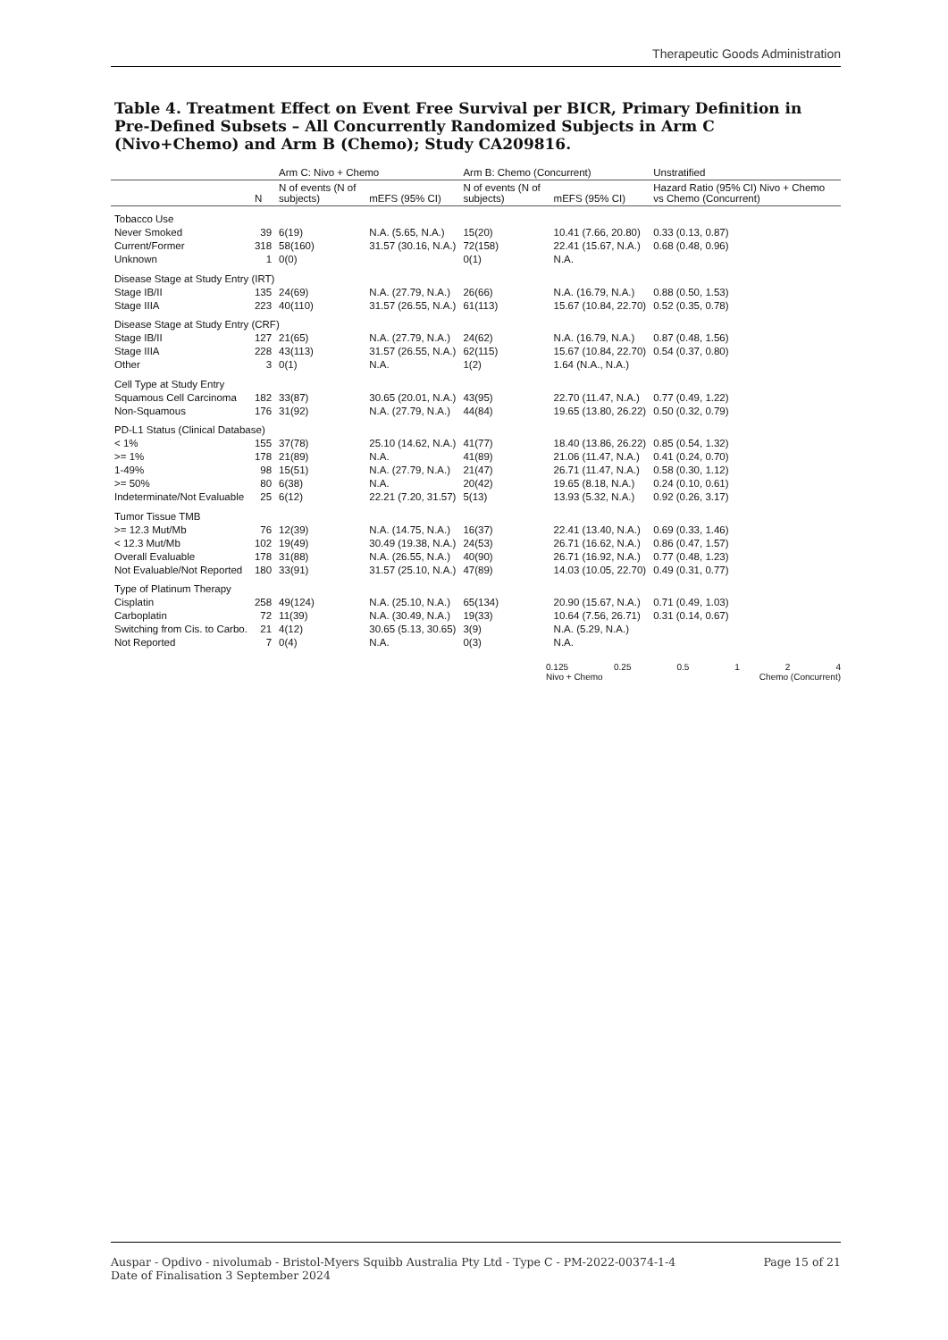Therapeutic Goods Administration
Table 4. Treatment Effect on Event Free Survival per BICR, Primary Definition in Pre-Defined Subsets – All Concurrently Randomized Subjects in Arm C (Nivo+Chemo) and Arm B (Chemo); Study CA209816.
| | | Arm C: Nivo + Chemo | | Arm B: Chemo (Concurrent) | | Unstratified |
| --- | --- | --- | --- | --- | --- | --- |
| | N | N of events (N of subjects) | mEFS (95% CI) | N of events (N of subjects) | mEFS (95% CI) | Hazard Ratio (95% CI) Nivo + Chemo vs Chemo (Concurrent) |
| Tobacco Use | | | | | | |
| Never Smoked | 39 | 6(19) | N.A. (5.65, N.A.) | 15(20) | 10.41 (7.66, 20.80) | 0.33 (0.13, 0.87) |
| Current/Former | 318 | 58(160) | 31.57 (30.16, N.A.) | 72(158) | 22.41 (15.67, N.A.) | 0.68 (0.48, 0.96) |
| Unknown | 1 | 0(0) | | 0(1) | N.A. | |
| Disease Stage at Study Entry (IRT) | | | | | | |
| Stage IB/II | 135 | 24(69) | N.A. (27.79, N.A.) | 26(66) | N.A. (16.79, N.A.) | 0.88 (0.50, 1.53) |
| Stage IIIA | 223 | 40(110) | 31.57 (26.55, N.A.) | 61(113) | 15.67 (10.84, 22.70) | 0.52 (0.35, 0.78) |
| Disease Stage at Study Entry (CRF) | | | | | | |
| Stage IB/II | 127 | 21(65) | N.A. (27.79, N.A.) | 24(62) | N.A. (16.79, N.A.) | 0.87 (0.48, 1.56) |
| Stage IIIA | 228 | 43(113) | 31.57 (26.55, N.A.) | 62(115) | 15.67 (10.84, 22.70) | 0.54 (0.37, 0.80) |
| Other | 3 | 0(1) | N.A. | 1(2) | 1.64 (N.A., N.A.) | |
| Cell Type at Study Entry | | | | | | |
| Squamous Cell Carcinoma | 182 | 33(87) | 30.65 (20.01, N.A.) | 43(95) | 22.70 (11.47, N.A.) | 0.77 (0.49, 1.22) |
| Non-Squamous | 176 | 31(92) | N.A. (27.79, N.A.) | 44(84) | 19.65 (13.80, 26.22) | 0.50 (0.32, 0.79) |
| PD-L1 Status (Clinical Database) | | | | | | |
| < 1% | 155 | 37(78) | 25.10 (14.62, N.A.) | 41(77) | 18.40 (13.86, 26.22) | 0.85 (0.54, 1.32) |
| >= 1% | 178 | 21(89) | N.A. | 41(89) | 21.06 (11.47, N.A.) | 0.41 (0.24, 0.70) |
| 1-49% | 98 | 15(51) | N.A. (27.79, N.A.) | 21(47) | 26.71 (11.47, N.A.) | 0.58 (0.30, 1.12) |
| >= 50% | 80 | 6(38) | N.A. | 20(42) | 19.65 (8.18, N.A.) | 0.24 (0.10, 0.61) |
| Indeterminate/Not Evaluable | 25 | 6(12) | 22.21 (7.20, 31.57) | 5(13) | 13.93 (5.32, N.A.) | 0.92 (0.26, 3.17) |
| Tumor Tissue TMB | | | | | | |
| >= 12.3 Mut/Mb | 76 | 12(39) | N.A. (14.75, N.A.) | 16(37) | 22.41 (13.40, N.A.) | 0.69 (0.33, 1.46) |
| < 12.3 Mut/Mb | 102 | 19(49) | 30.49 (19.38, N.A.) | 24(53) | 26.71 (16.62, N.A.) | 0.86 (0.47, 1.57) |
| Overall Evaluable | 178 | 31(88) | N.A. (26.55, N.A.) | 40(90) | 26.71 (16.92, N.A.) | 0.77 (0.48, 1.23) |
| Not Evaluable/Not Reported | 180 | 33(91) | 31.57 (25.10, N.A.) | 47(89) | 14.03 (10.05, 22.70) | 0.49 (0.31, 0.77) |
| Type of Platinum Therapy | | | | | | |
| Cisplatin | 258 | 49(124) | N.A. (25.10, N.A.) | 65(134) | 20.90 (15.67, N.A.) | 0.71 (0.49, 1.03) |
| Carboplatin | 72 | 11(39) | N.A. (30.49, N.A.) | 19(33) | 10.64 (7.56, 26.71) | 0.31 (0.14, 0.67) |
| Switching from Cis. to Carbo. | 21 | 4(12) | 30.65 (5.13, 30.65) | 3(9) | N.A. (5.29, N.A.) | |
| Not Reported | 7 | 0(4) | N.A. | 0(3) | N.A. | |
0.125 0.25 0.5 1 2 4
Nivo + Chemo Chemo (Concurrent)
Page 15 of 21 Auspar - Opdivo - nivolumab - Bristol-Myers Squibb Australia Pty Ltd - Type C - PM-2022-00374-1-4
Date of Finalisation 3 September 2024